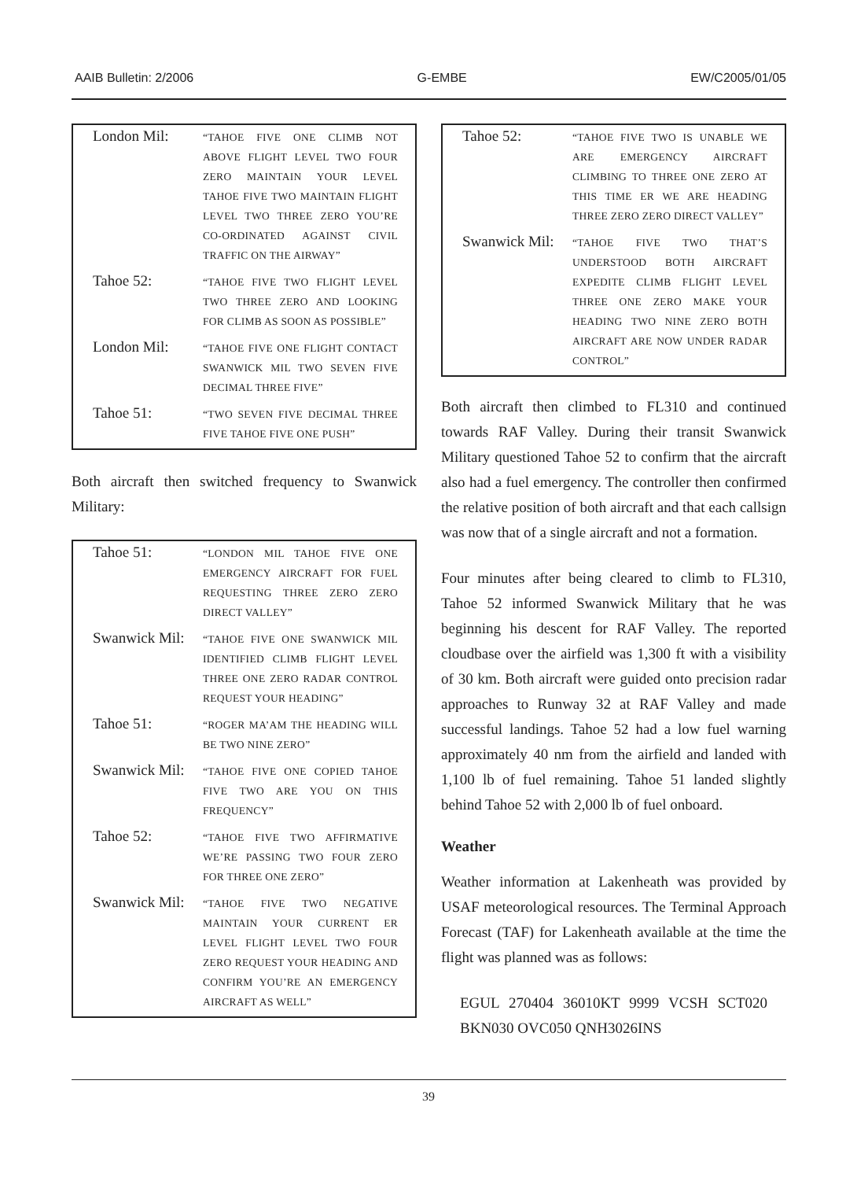AAIB Bulletin: 2/2006 G-EMBE EW/C2005/01/05
| London Mil: | “TAHOE FIVE ONE CLIMB NOT ABOVE FLIGHT LEVEL TWO FOUR ZERO MAINTAIN YOUR LEVEL TAHOE FIVE TWO MAINTAIN FLIGHT LEVEL TWO THREE ZERO YOU’RE CO-ORDINATED AGAINST CIVIL TRAFFIC ON THE AIRWAY” |
| Tahoe 52: | “TAHOE FIVE TWO FLIGHT LEVEL TWO THREE ZERO AND LOOKING FOR CLIMB AS SOON AS POSSIBLE” |
| London Mil: | “TAHOE FIVE ONE FLIGHT CONTACT SWANWICK MIL TWO SEVEN FIVE DECIMAL THREE FIVE” |
| Tahoe 51: | “TWO SEVEN FIVE DECIMAL THREE FIVE TAHOE FIVE ONE PUSH” |
Both aircraft then switched frequency to Swanwick Military:
| Tahoe 51: | “LONDON MIL TAHOE FIVE ONE EMERGENCY AIRCRAFT FOR FUEL REQUESTING THREE ZERO ZERO DIRECT VALLEY” |
| Swanwick Mil: | “TAHOE FIVE ONE SWANWICK MIL IDENTIFIED CLIMB FLIGHT LEVEL THREE ONE ZERO RADAR CONTROL REQUEST YOUR HEADING” |
| Tahoe 51: | “ROGER MA’AM THE HEADING WILL BE TWO NINE ZERO” |
| Swanwick Mil: | “TAHOE FIVE ONE COPIED TAHOE FIVE TWO ARE YOU ON THIS FREQUENCY” |
| Tahoe 52: | “TAHOE FIVE TWO AFFIRMATIVE WE’RE PASSING TWO FOUR ZERO FOR THREE ONE ZERO” |
| Swanwick Mil: | “TAHOE FIVE TWO NEGATIVE MAINTAIN YOUR CURRENT ER LEVEL FLIGHT LEVEL TWO FOUR ZERO REQUEST YOUR HEADING AND CONFIRM YOU’RE AN EMERGENCY AIRCRAFT AS WELL” |
| Tahoe 52: | “TAHOE FIVE TWO IS UNABLE WE ARE EMERGENCY AIRCRAFT CLIMBING TO THREE ONE ZERO AT THIS TIME ER WE ARE HEADING THREE ZERO ZERO DIRECT VALLEY” |
| Swanwick Mil: | “TAHOE FIVE TWO THAT’S UNDERSTOOD BOTH AIRCRAFT EXPEDITE CLIMB FLIGHT LEVEL THREE ONE ZERO MAKE YOUR HEADING TWO NINE ZERO BOTH AIRCRAFT ARE NOW UNDER RADAR CONTROL” |
Both aircraft then climbed to FL310 and continued towards RAF Valley. During their transit Swanwick Military questioned Tahoe 52 to confirm that the aircraft also had a fuel emergency. The controller then confirmed the relative position of both aircraft and that each callsign was now that of a single aircraft and not a formation.
Four minutes after being cleared to climb to FL310, Tahoe 52 informed Swanwick Military that he was beginning his descent for RAF Valley. The reported cloudbase over the airfield was 1,300 ft with a visibility of 30 km. Both aircraft were guided onto precision radar approaches to Runway 32 at RAF Valley and made successful landings. Tahoe 52 had a low fuel warning approximately 40 nm from the airfield and landed with 1,100 lb of fuel remaining. Tahoe 51 landed slightly behind Tahoe 52 with 2,000 lb of fuel onboard.
Weather
Weather information at Lakenheath was provided by USAF meteorological resources. The Terminal Approach Forecast (TAF) for Lakenheath available at the time the flight was planned was as follows:
EGUL 270404 36010KT 9999 VCSH SCT020 BKN030 OVC050 QNH3026INS
39